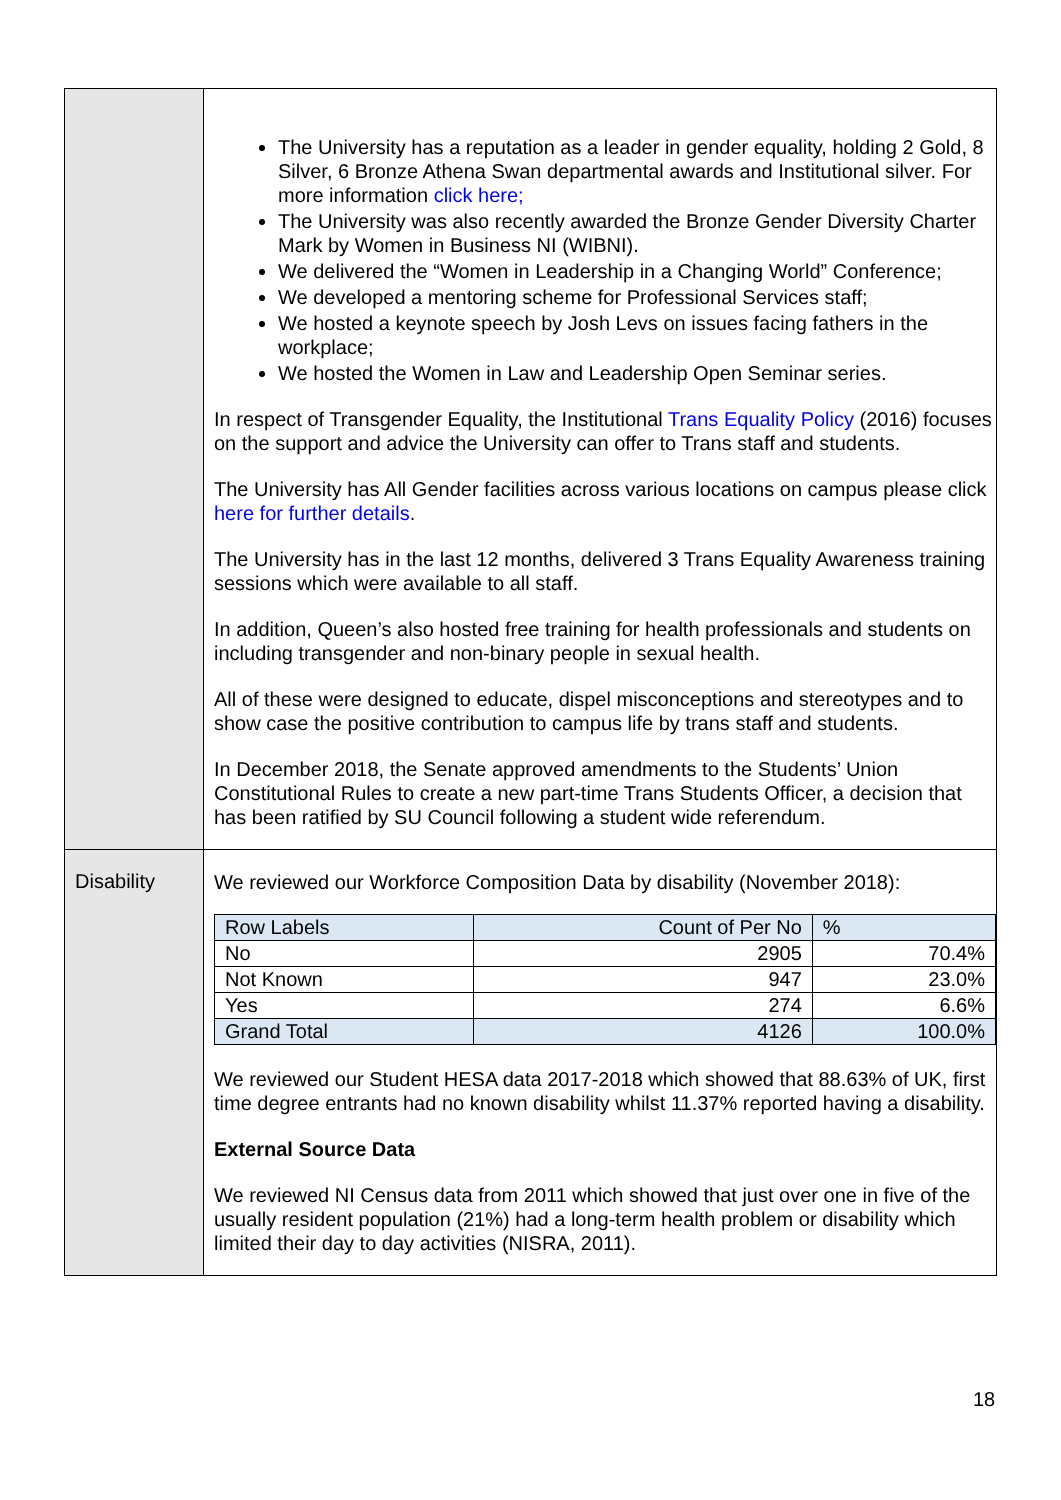| | The University has a reputation as a leader in gender equality, holding 2 Gold, 8 Silver, 6 Bronze Athena Swan departmental awards and Institutional silver. For more information click here; The University was also recently awarded the Bronze Gender Diversity Charter Mark by Women in Business NI (WIBNI). We delivered the “Women in Leadership in a Changing World” Conference; We developed a mentoring scheme for Professional Services staff; We hosted a keynote speech by Josh Levs on issues facing fathers in the workplace; We hosted the Women in Law and Leadership Open Seminar series. In respect of Transgender Equality, the Institutional Trans Equality Policy (2016) focuses on the support and advice the University can offer to Trans staff and students. The University has All Gender facilities across various locations on campus please click here for further details . The University has in the last 12 months, delivered 3 Trans Equality Awareness training sessions which were available to all staff. In addition, Queen’s also hosted free training for health professionals and students on including transgender and non-binary people in sexual health. All of these were designed to educate, dispel misconceptions and stereotypes and to show case the positive contribution to campus life by trans staff and students. In December 2018, the Senate approved amendments to the Students’ Union Constitutional Rules to create a new part-time Trans Students Officer, a decision that has been ratified by SU Council following a student wide referendum. |
| Disability | We reviewed our Workforce Composition Data by disability (November 2018): / Row Labels / Count of Per No / % / / No / 2905 / 70.4% / / Not Known / 947 / 23.0% / / Yes / 274 / 6.6% / / Grand Total / 4126 / 100.0% / We reviewed our Student HESA data 2017-2018 which showed that 88.63% of UK, first time degree entrants had no known disability whilst 11.37% reported having a disability. External Source Data We reviewed NI Census data from 2011 which showed that just over one in five of the usually resident population (21%) had a long-term health problem or disability which limited their day to day activities (NISRA, 2011). |
18